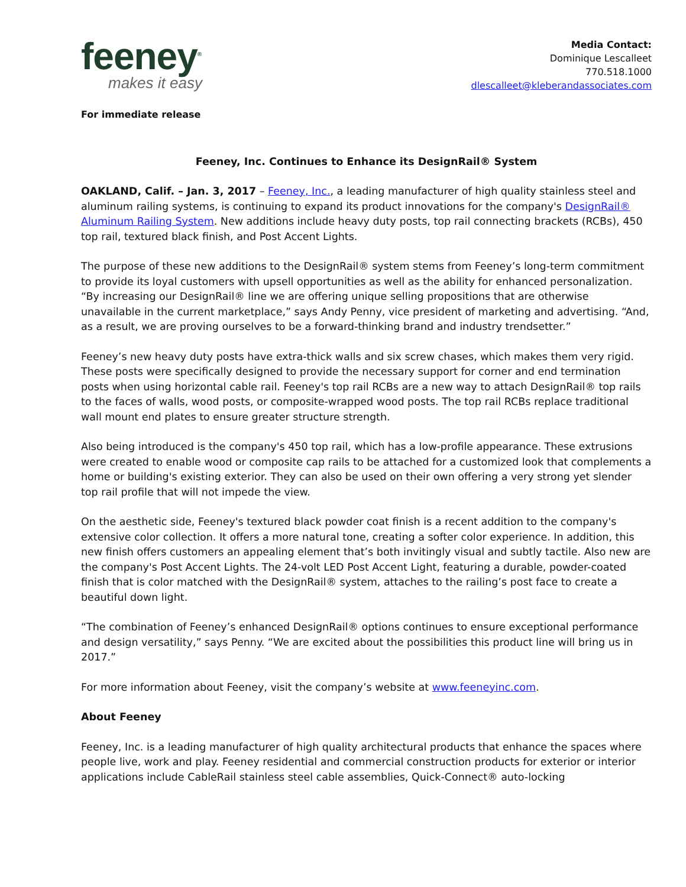feeney<sup>®</sup>
makes it easy
Media Contact:
Dominique Lescalleet
770.518.1000
dlescalleet@kleberandassociates.com
For immediate release
Feeney, Inc. Continues to Enhance its DesignRail® System
OAKLAND, Calif. – Jan. 3, 2017 – Feeney, Inc., a leading manufacturer of high quality stainless steel and aluminum railing systems, is continuing to expand its product innovations for the company's DesignRail® Aluminum Railing System. New additions include heavy duty posts, top rail connecting brackets (RCBs), 450 top rail, textured black finish, and Post Accent Lights.
The purpose of these new additions to the DesignRail® system stems from Feeney’s long-term commitment to provide its loyal customers with upsell opportunities as well as the ability for enhanced personalization. “By increasing our DesignRail® line we are offering unique selling propositions that are otherwise unavailable in the current marketplace,” says Andy Penny, vice president of marketing and advertising. “And, as a result, we are proving ourselves to be a forward-thinking brand and industry trendsetter.”
Feeney’s new heavy duty posts have extra-thick walls and six screw chases, which makes them very rigid. These posts were specifically designed to provide the necessary support for corner and end termination posts when using horizontal cable rail. Feeney's top rail RCBs are a new way to attach DesignRail® top rails to the faces of walls, wood posts, or composite-wrapped wood posts. The top rail RCBs replace traditional wall mount end plates to ensure greater structure strength.
Also being introduced is the company's 450 top rail, which has a low-profile appearance. These extrusions were created to enable wood or composite cap rails to be attached for a customized look that complements a home or building's existing exterior. They can also be used on their own offering a very strong yet slender top rail profile that will not impede the view.
On the aesthetic side, Feeney's textured black powder coat finish is a recent addition to the company's extensive color collection. It offers a more natural tone, creating a softer color experience. In addition, this new finish offers customers an appealing element that’s both invitingly visual and subtly tactile. Also new are the company's Post Accent Lights. The 24-volt LED Post Accent Light, featuring a durable, powder-coated finish that is color matched with the DesignRail® system, attaches to the railing’s post face to create a beautiful down light.
“The combination of Feeney’s enhanced DesignRail® options continues to ensure exceptional performance and design versatility,” says Penny. “We are excited about the possibilities this product line will bring us in 2017.”
For more information about Feeney, visit the company’s website at www.feeneyinc.com.
About Feeney
Feeney, Inc. is a leading manufacturer of high quality architectural products that enhance the spaces where people live, work and play. Feeney residential and commercial construction products for exterior or interior applications include CableRail stainless steel cable assemblies, Quick-Connect® auto-locking